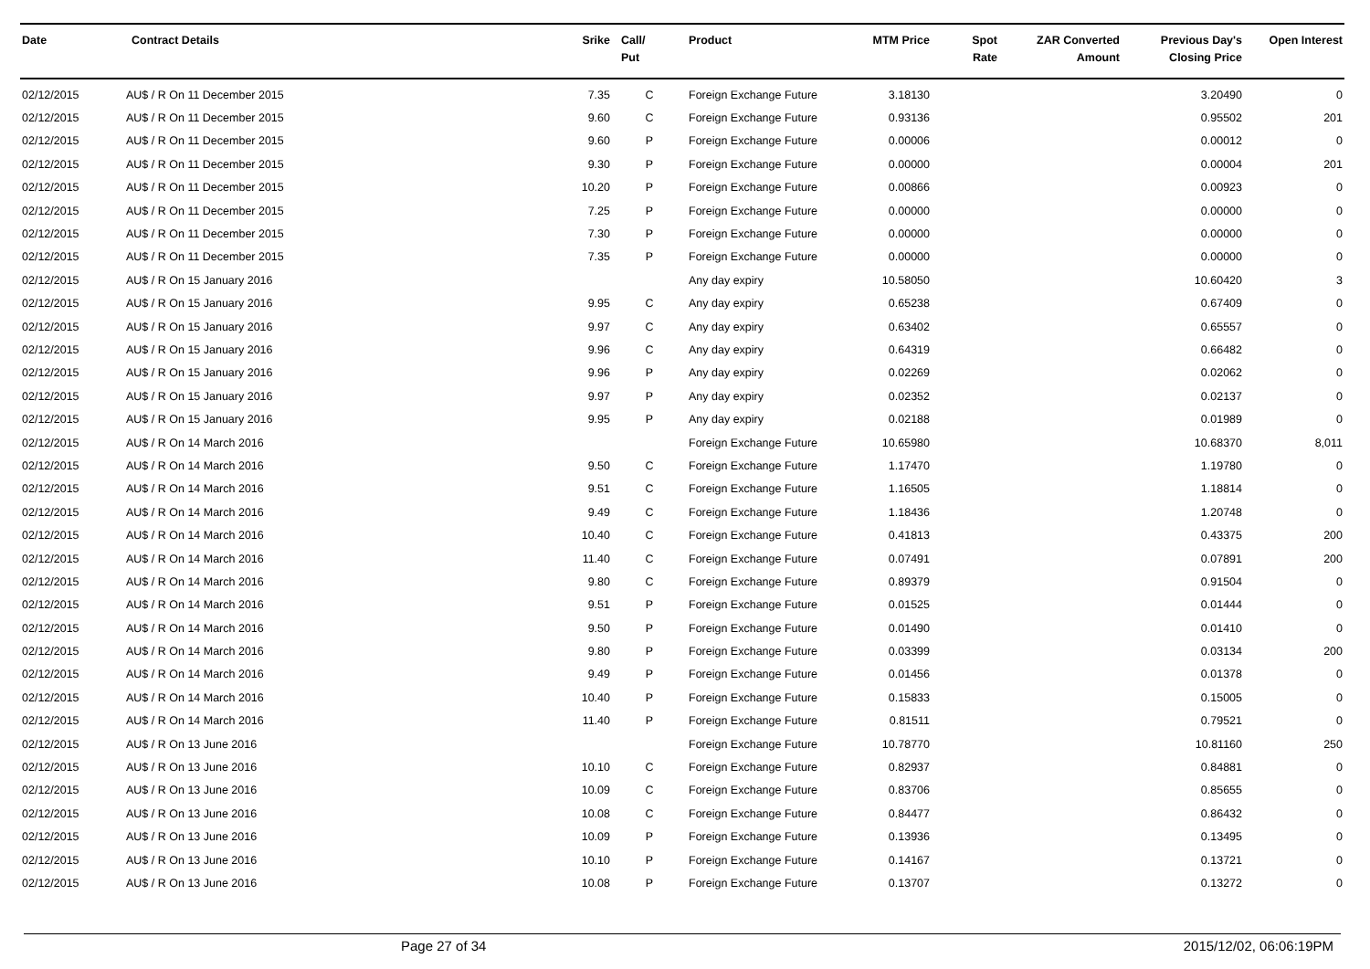| Date | Contract Details | Srike | Call/ Put | Product | MTM Price | Spot Rate | ZAR Converted Amount | Previous Day's Closing Price | Open Interest |
| --- | --- | --- | --- | --- | --- | --- | --- | --- | --- |
| 02/12/2015 | AU$ / R On 11 December 2015 | 7.35 | C | Foreign Exchange Future | 3.18130 | | | 3.20490 | 0 |
| 02/12/2015 | AU$ / R On 11 December 2015 | 9.60 | C | Foreign Exchange Future | 0.93136 | | | 0.95502 | 201 |
| 02/12/2015 | AU$ / R On 11 December 2015 | 9.60 | P | Foreign Exchange Future | 0.00006 | | | 0.00012 | 0 |
| 02/12/2015 | AU$ / R On 11 December 2015 | 9.30 | P | Foreign Exchange Future | 0.00000 | | | 0.00004 | 201 |
| 02/12/2015 | AU$ / R On 11 December 2015 | 10.20 | P | Foreign Exchange Future | 0.00866 | | | 0.00923 | 0 |
| 02/12/2015 | AU$ / R On 11 December 2015 | 7.25 | P | Foreign Exchange Future | 0.00000 | | | 0.00000 | 0 |
| 02/12/2015 | AU$ / R On 11 December 2015 | 7.30 | P | Foreign Exchange Future | 0.00000 | | | 0.00000 | 0 |
| 02/12/2015 | AU$ / R On 11 December 2015 | 7.35 | P | Foreign Exchange Future | 0.00000 | | | 0.00000 | 0 |
| 02/12/2015 | AU$ / R On 15 January 2016 | | | Any day expiry | 10.58050 | | | 10.60420 | 3 |
| 02/12/2015 | AU$ / R On 15 January 2016 | 9.95 | C | Any day expiry | 0.65238 | | | 0.67409 | 0 |
| 02/12/2015 | AU$ / R On 15 January 2016 | 9.97 | C | Any day expiry | 0.63402 | | | 0.65557 | 0 |
| 02/12/2015 | AU$ / R On 15 January 2016 | 9.96 | C | Any day expiry | 0.64319 | | | 0.66482 | 0 |
| 02/12/2015 | AU$ / R On 15 January 2016 | 9.96 | P | Any day expiry | 0.02269 | | | 0.02062 | 0 |
| 02/12/2015 | AU$ / R On 15 January 2016 | 9.97 | P | Any day expiry | 0.02352 | | | 0.02137 | 0 |
| 02/12/2015 | AU$ / R On 15 January 2016 | 9.95 | P | Any day expiry | 0.02188 | | | 0.01989 | 0 |
| 02/12/2015 | AU$ / R On 14 March 2016 | | | Foreign Exchange Future | 10.65980 | | | 10.68370 | 8,011 |
| 02/12/2015 | AU$ / R On 14 March 2016 | 9.50 | C | Foreign Exchange Future | 1.17470 | | | 1.19780 | 0 |
| 02/12/2015 | AU$ / R On 14 March 2016 | 9.51 | C | Foreign Exchange Future | 1.16505 | | | 1.18814 | 0 |
| 02/12/2015 | AU$ / R On 14 March 2016 | 9.49 | C | Foreign Exchange Future | 1.18436 | | | 1.20748 | 0 |
| 02/12/2015 | AU$ / R On 14 March 2016 | 10.40 | C | Foreign Exchange Future | 0.41813 | | | 0.43375 | 200 |
| 02/12/2015 | AU$ / R On 14 March 2016 | 11.40 | C | Foreign Exchange Future | 0.07491 | | | 0.07891 | 200 |
| 02/12/2015 | AU$ / R On 14 March 2016 | 9.80 | C | Foreign Exchange Future | 0.89379 | | | 0.91504 | 0 |
| 02/12/2015 | AU$ / R On 14 March 2016 | 9.51 | P | Foreign Exchange Future | 0.01525 | | | 0.01444 | 0 |
| 02/12/2015 | AU$ / R On 14 March 2016 | 9.50 | P | Foreign Exchange Future | 0.01490 | | | 0.01410 | 0 |
| 02/12/2015 | AU$ / R On 14 March 2016 | 9.80 | P | Foreign Exchange Future | 0.03399 | | | 0.03134 | 200 |
| 02/12/2015 | AU$ / R On 14 March 2016 | 9.49 | P | Foreign Exchange Future | 0.01456 | | | 0.01378 | 0 |
| 02/12/2015 | AU$ / R On 14 March 2016 | 10.40 | P | Foreign Exchange Future | 0.15833 | | | 0.15005 | 0 |
| 02/12/2015 | AU$ / R On 14 March 2016 | 11.40 | P | Foreign Exchange Future | 0.81511 | | | 0.79521 | 0 |
| 02/12/2015 | AU$ / R On 13 June 2016 | | | Foreign Exchange Future | 10.78770 | | | 10.81160 | 250 |
| 02/12/2015 | AU$ / R On 13 June 2016 | 10.10 | C | Foreign Exchange Future | 0.82937 | | | 0.84881 | 0 |
| 02/12/2015 | AU$ / R On 13 June 2016 | 10.09 | C | Foreign Exchange Future | 0.83706 | | | 0.85655 | 0 |
| 02/12/2015 | AU$ / R On 13 June 2016 | 10.08 | C | Foreign Exchange Future | 0.84477 | | | 0.86432 | 0 |
| 02/12/2015 | AU$ / R On 13 June 2016 | 10.09 | P | Foreign Exchange Future | 0.13936 | | | 0.13495 | 0 |
| 02/12/2015 | AU$ / R On 13 June 2016 | 10.10 | P | Foreign Exchange Future | 0.14167 | | | 0.13721 | 0 |
| 02/12/2015 | AU$ / R On 13 June 2016 | 10.08 | P | Foreign Exchange Future | 0.13707 | | | 0.13272 | 0 |
Page 27 of 34 2015/12/02, 06:06:19PM